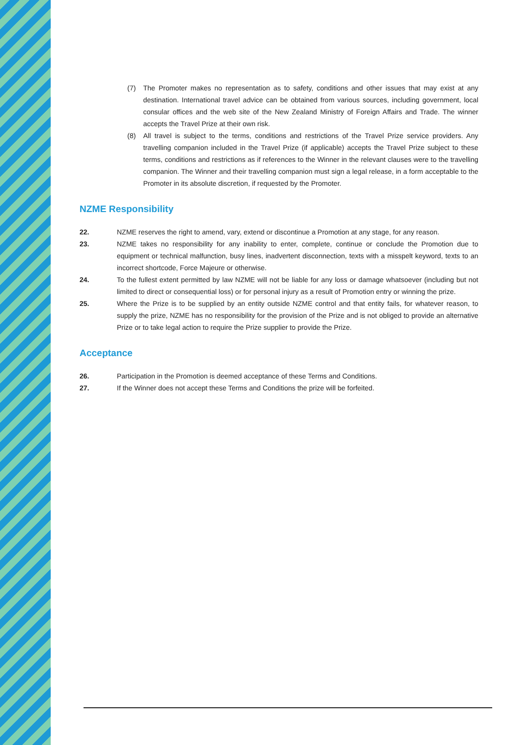(7) The Promoter makes no representation as to safety, conditions and other issues that may exist at any destination. International travel advice can be obtained from various sources, including government, local consular offices and the web site of the New Zealand Ministry of Foreign Affairs and Trade. The winner accepts the Travel Prize at their own risk.
(8) All travel is subject to the terms, conditions and restrictions of the Travel Prize service providers. Any travelling companion included in the Travel Prize (if applicable) accepts the Travel Prize subject to these terms, conditions and restrictions as if references to the Winner in the relevant clauses were to the travelling companion. The Winner and their travelling companion must sign a legal release, in a form acceptable to the Promoter in its absolute discretion, if requested by the Promoter.
NZME Responsibility
22. NZME reserves the right to amend, vary, extend or discontinue a Promotion at any stage, for any reason.
23. NZME takes no responsibility for any inability to enter, complete, continue or conclude the Promotion due to equipment or technical malfunction, busy lines, inadvertent disconnection, texts with a misspelt keyword, texts to an incorrect shortcode, Force Majeure or otherwise.
24. To the fullest extent permitted by law NZME will not be liable for any loss or damage whatsoever (including but not limited to direct or consequential loss) or for personal injury as a result of Promotion entry or winning the prize.
25. Where the Prize is to be supplied by an entity outside NZME control and that entity fails, for whatever reason, to supply the prize, NZME has no responsibility for the provision of the Prize and is not obliged to provide an alternative Prize or to take legal action to require the Prize supplier to provide the Prize.
Acceptance
26. Participation in the Promotion is deemed acceptance of these Terms and Conditions.
27. If the Winner does not accept these Terms and Conditions the prize will be forfeited.